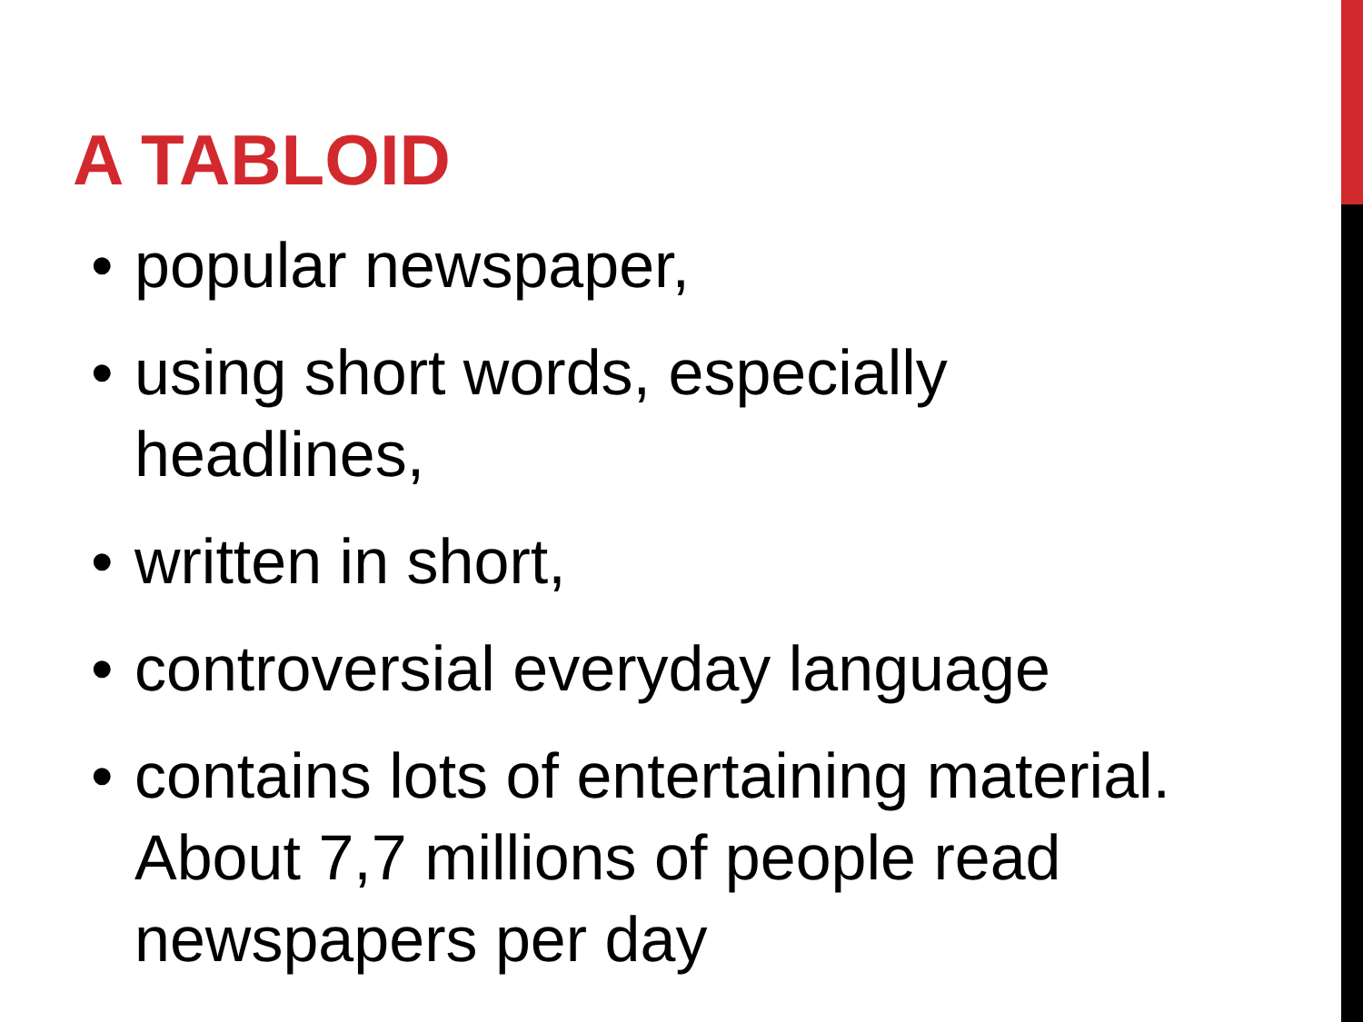A TABLOID
• popular newspaper,
• using short words, especially headlines,
• written in short,
• controversial everyday language
• contains lots of entertaining material. About 7,7 millions of people read newspapers per day